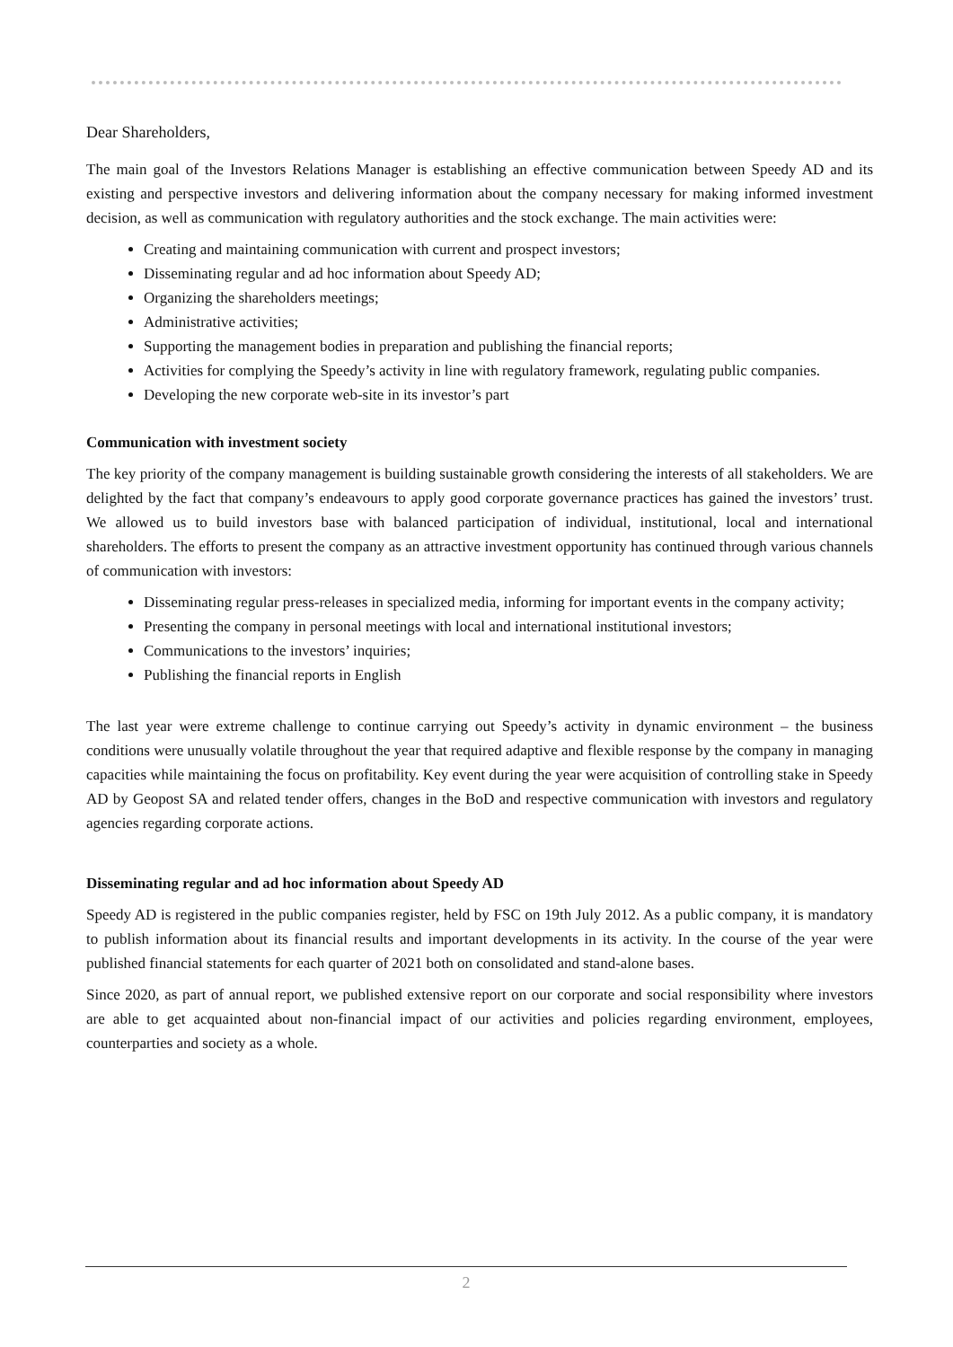Dear Shareholders,
The main goal of the Investors Relations Manager is establishing an effective communication between Speedy AD and its existing and perspective investors and delivering information about the company necessary for making informed investment decision, as well as communication with regulatory authorities and the stock exchange. The main activities were:
Creating and maintaining communication with current and prospect investors;
Disseminating regular and ad hoc information about Speedy AD;
Organizing the shareholders meetings;
Administrative activities;
Supporting the management bodies in preparation and publishing the financial reports;
Activities for complying the Speedy’s activity in line with regulatory framework, regulating public companies.
Developing the new corporate web-site in its investor’s part
Communication with investment society
The key priority of the company management is building sustainable growth considering the interests of all stakeholders. We are delighted by the fact that company’s endeavours to apply good corporate governance practices has gained the investors’ trust. We allowed us to build investors base with balanced participation of individual, institutional, local and international shareholders. The efforts to present the company as an attractive investment opportunity has continued through various channels of communication with investors:
Disseminating regular press-releases in specialized media, informing for important events in the company activity;
Presenting the company in personal meetings with local and international institutional investors;
Communications to the investors’ inquiries;
Publishing the financial reports in English
The last year were extreme challenge to continue carrying out Speedy’s activity in dynamic environment – the business conditions were unusually volatile throughout the year that required adaptive and flexible response by the company in managing capacities while maintaining the focus on profitability. Key event during the year were acquisition of controlling stake in Speedy AD by Geopost SA and related tender offers, changes in the BoD and respective communication with investors and regulatory agencies regarding corporate actions.
Disseminating regular and ad hoc information about Speedy AD
Speedy AD is registered in the public companies register, held by FSC on 19th July 2012. As a public company, it is mandatory to publish information about its financial results and important developments in its activity. In the course of the year were published financial statements for each quarter of 2021 both on consolidated and stand-alone bases.
Since 2020, as part of annual report, we published extensive report on our corporate and social responsibility where investors are able to get acquainted about non-financial impact of our activities and policies regarding environment, employees, counterparties and society as a whole.
2